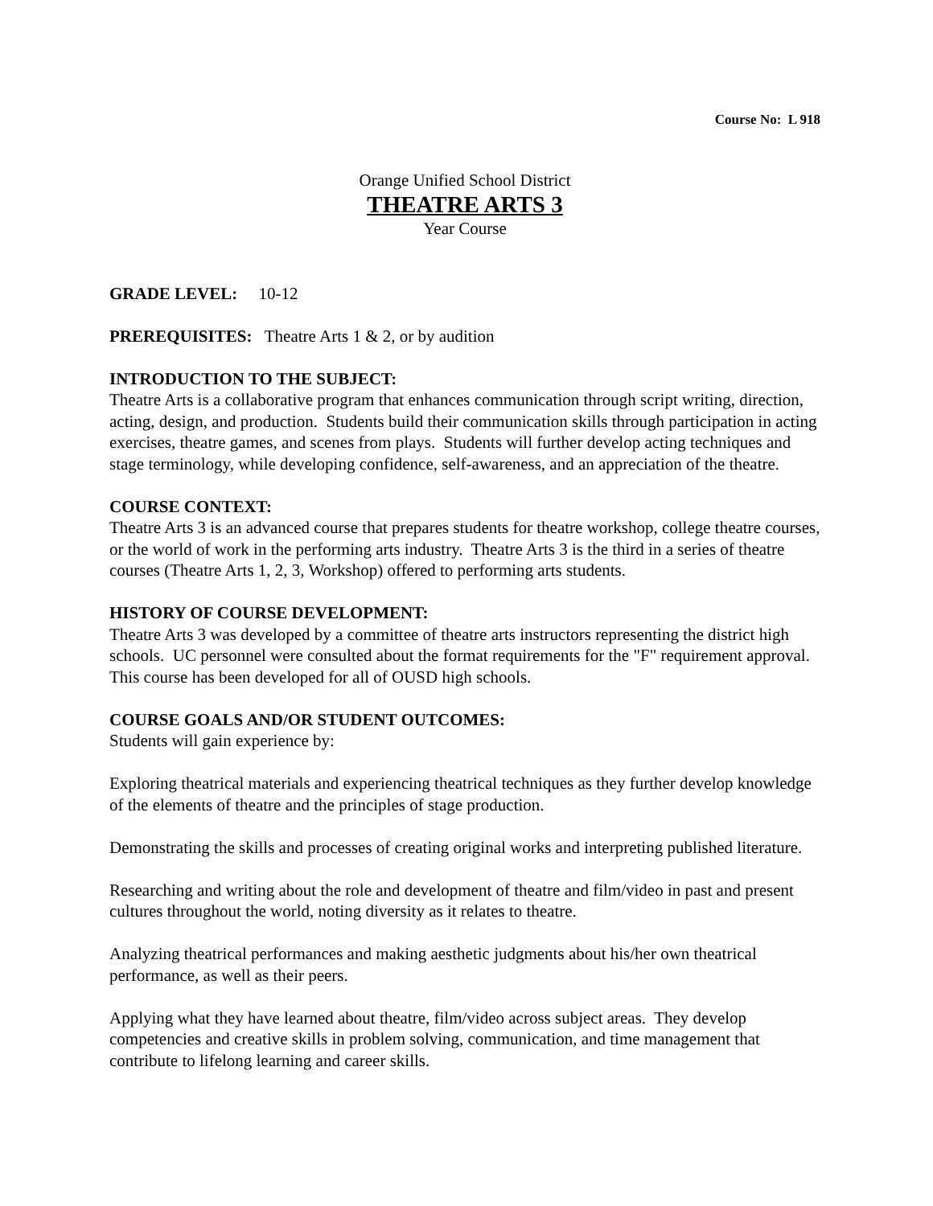Course No: L 918
Orange Unified School District
THEATRE ARTS 3
Year Course
GRADE LEVEL: 10-12
PREREQUISITES: Theatre Arts 1 & 2, or by audition
INTRODUCTION TO THE SUBJECT:
Theatre Arts is a collaborative program that enhances communication through script writing, direction, acting, design, and production. Students build their communication skills through participation in acting exercises, theatre games, and scenes from plays. Students will further develop acting techniques and stage terminology, while developing confidence, self-awareness, and an appreciation of the theatre.
COURSE CONTEXT:
Theatre Arts 3 is an advanced course that prepares students for theatre workshop, college theatre courses, or the world of work in the performing arts industry. Theatre Arts 3 is the third in a series of theatre courses (Theatre Arts 1, 2, 3, Workshop) offered to performing arts students.
HISTORY OF COURSE DEVELOPMENT:
Theatre Arts 3 was developed by a committee of theatre arts instructors representing the district high schools. UC personnel were consulted about the format requirements for the "F" requirement approval. This course has been developed for all of OUSD high schools.
COURSE GOALS AND/OR STUDENT OUTCOMES:
Students will gain experience by:
Exploring theatrical materials and experiencing theatrical techniques as they further develop knowledge of the elements of theatre and the principles of stage production.
Demonstrating the skills and processes of creating original works and interpreting published literature.
Researching and writing about the role and development of theatre and film/video in past and present cultures throughout the world, noting diversity as it relates to theatre.
Analyzing theatrical performances and making aesthetic judgments about his/her own theatrical performance, as well as their peers.
Applying what they have learned about theatre, film/video across subject areas. They develop competencies and creative skills in problem solving, communication, and time management that contribute to lifelong learning and career skills.